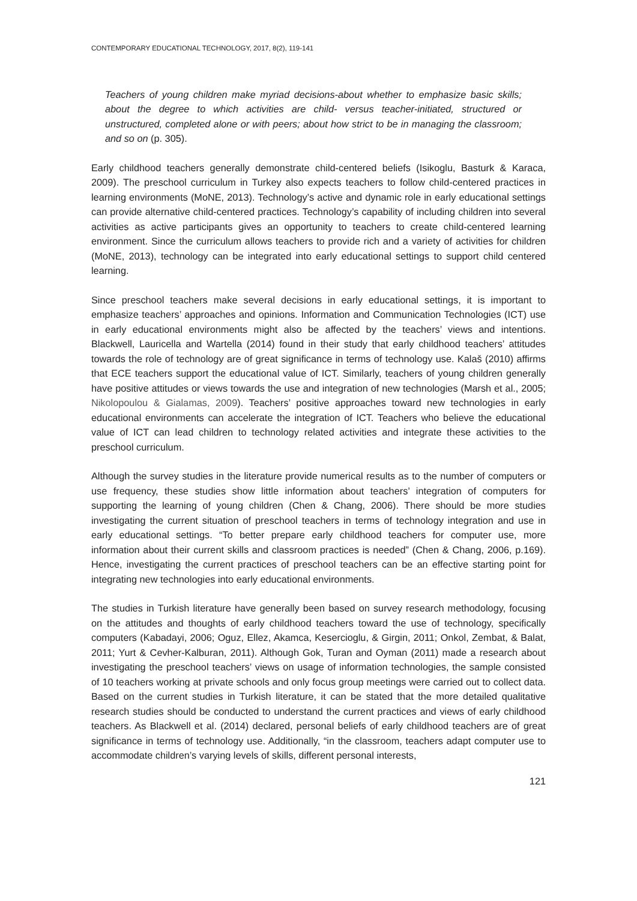CONTEMPORARY EDUCATIONAL TECHNOLOGY, 2017, 8(2), 119-141
Teachers of young children make myriad decisions-about whether to emphasize basic skills; about the degree to which activities are child- versus teacher-initiated, structured or unstructured, completed alone or with peers; about how strict to be in managing the classroom; and so on (p. 305).
Early childhood teachers generally demonstrate child-centered beliefs (Isikoglu, Basturk & Karaca, 2009). The preschool curriculum in Turkey also expects teachers to follow child-centered practices in learning environments (MoNE, 2013). Technology’s active and dynamic role in early educational settings can provide alternative child-centered practices. Technology’s capability of including children into several activities as active participants gives an opportunity to teachers to create child-centered learning environment. Since the curriculum allows teachers to provide rich and a variety of activities for children (MoNE, 2013), technology can be integrated into early educational settings to support child centered learning.
Since preschool teachers make several decisions in early educational settings, it is important to emphasize teachers’ approaches and opinions. Information and Communication Technologies (ICT) use in early educational environments might also be affected by the teachers’ views and intentions. Blackwell, Lauricella and Wartella (2014) found in their study that early childhood teachers’ attitudes towards the role of technology are of great significance in terms of technology use. Kalaš (2010) affirms that ECE teachers support the educational value of ICT. Similarly, teachers of young children generally have positive attitudes or views towards the use and integration of new technologies (Marsh et al., 2005; Nikolopoulou & Gialamas, 2009). Teachers’ positive approaches toward new technologies in early educational environments can accelerate the integration of ICT. Teachers who believe the educational value of ICT can lead children to technology related activities and integrate these activities to the preschool curriculum.
Although the survey studies in the literature provide numerical results as to the number of computers or use frequency, these studies show little information about teachers’ integration of computers for supporting the learning of young children (Chen & Chang, 2006). There should be more studies investigating the current situation of preschool teachers in terms of technology integration and use in early educational settings. “To better prepare early childhood teachers for computer use, more information about their current skills and classroom practices is needed” (Chen & Chang, 2006, p.169). Hence, investigating the current practices of preschool teachers can be an effective starting point for integrating new technologies into early educational environments.
The studies in Turkish literature have generally been based on survey research methodology, focusing on the attitudes and thoughts of early childhood teachers toward the use of technology, specifically computers (Kabadayi, 2006; Oguz, Ellez, Akamca, Kesercioglu, & Girgin, 2011; Onkol, Zembat, & Balat, 2011; Yurt & Cevher-Kalburan, 2011). Although Gok, Turan and Oyman (2011) made a research about investigating the preschool teachers’ views on usage of information technologies, the sample consisted of 10 teachers working at private schools and only focus group meetings were carried out to collect data. Based on the current studies in Turkish literature, it can be stated that the more detailed qualitative research studies should be conducted to understand the current practices and views of early childhood teachers. As Blackwell et al. (2014) declared, personal beliefs of early childhood teachers are of great significance in terms of technology use. Additionally, “in the classroom, teachers adapt computer use to accommodate children’s varying levels of skills, different personal interests,
121